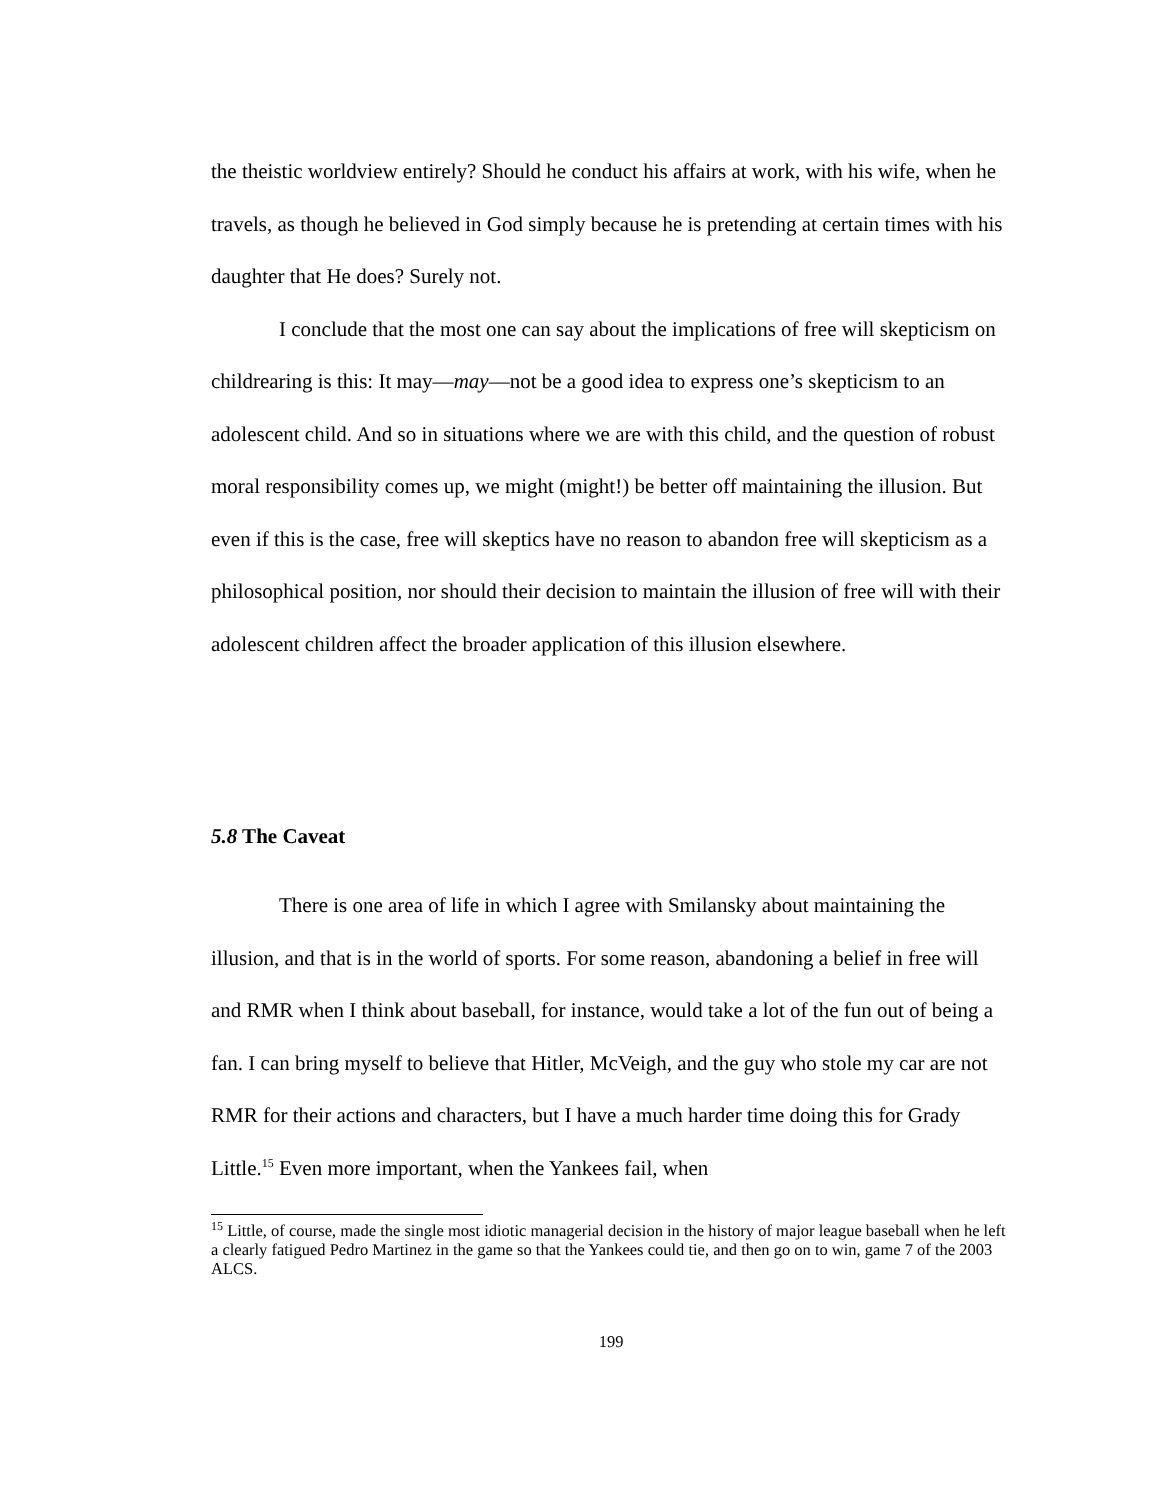the theistic worldview entirely? Should he conduct his affairs at work, with his wife, when he travels, as though he believed in God simply because he is pretending at certain times with his daughter that He does? Surely not.
I conclude that the most one can say about the implications of free will skepticism on childrearing is this: It may—may—not be a good idea to express one’s skepticism to an adolescent child. And so in situations where we are with this child, and the question of robust moral responsibility comes up, we might (might!) be better off maintaining the illusion. But even if this is the case, free will skeptics have no reason to abandon free will skepticism as a philosophical position, nor should their decision to maintain the illusion of free will with their adolescent children affect the broader application of this illusion elsewhere.
5.8 The Caveat
There is one area of life in which I agree with Smilansky about maintaining the illusion, and that is in the world of sports. For some reason, abandoning a belief in free will and RMR when I think about baseball, for instance, would take a lot of the fun out of being a fan. I can bring myself to believe that Hitler, McVeigh, and the guy who stole my car are not RMR for their actions and characters, but I have a much harder time doing this for Grady Little.<sup>15</sup> Even more important, when the Yankees fail, when
<sup>15</sup> Little, of course, made the single most idiotic managerial decision in the history of major league baseball when he left a clearly fatigued Pedro Martinez in the game so that the Yankees could tie, and then go on to win, game 7 of the 2003 ALCS.
199